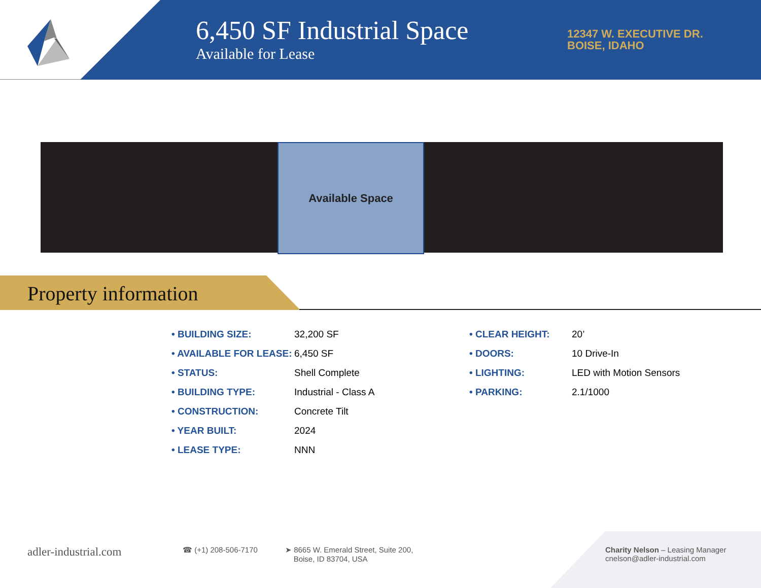6,450 SF Industrial Space
Available for Lease
12347 W. EXECUTIVE DR.
BOISE, IDAHO
Available Space
Property information
| • BUILDING SIZE: | 32,200 SF |
| • AVAILABLE FOR LEASE: | 6,450 SF |
| • STATUS: | Shell Complete |
| • BUILDING TYPE: | Industrial - Class A |
| • CONSTRUCTION: | Concrete Tilt |
| • YEAR BUILT: | 2024 |
| • LEASE TYPE: | NNN |
| • CLEAR HEIGHT: | 20’ |
| • DOORS: | 10 Drive-In |
| • LIGHTING: | LED with Motion Sensors |
| • PARKING: | 2.1/1000 |
adler-industrial.com ☎ (+1) 208-506-7170
➤ 8665 W. Emerald Street, Suite 200,
Boise, ID 83704, USA
Charity Nelson – Leasing Manager
cnelson@adler-industrial.com